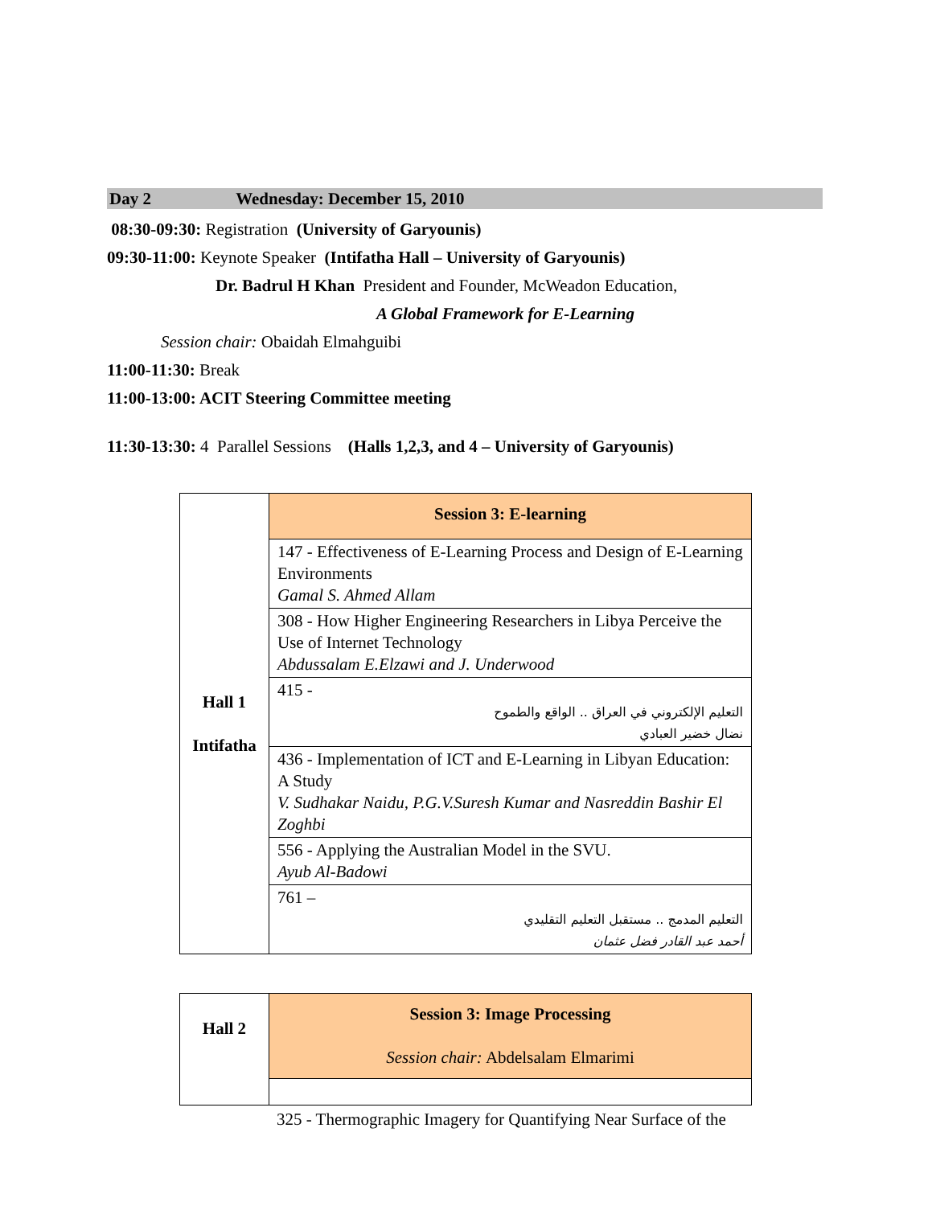Day 2 Wednesday: December 15, 2010
08:30-09:30: Registration (University of Garyounis)
09:30-11:00: Keynote Speaker (Intifatha Hall – University of Garyounis)
Dr. Badrul H Khan President and Founder, McWeadon Education,
A Global Framework for E-Learning
Session chair: Obaidah Elmahguibi
11:00-11:30: Break
11:00-13:00: ACIT Steering Committee meeting
11:30-13:30: 4 Parallel Sessions (Halls 1,2,3, and 4 – University of Garyounis)
| Hall 1 Intifatha | Session 3: E-learning |
| | 147 - Effectiveness of E-Learning Process and Design of E-Learning Environments Gamal S. Ahmed Allam |
| | 308 - How Higher Engineering Researchers in Libya Perceive the Use of Internet Technology Abdussalam E.Elzawi and J. Underwood |
| | 415 - التعليم الإلكتروني في العراق .. الواقع والطموح نضال خضير العبادي |
| | 436 - Implementation of ICT and E-Learning in Libyan Education: A Study V. Sudhakar Naidu, P.G.V.Suresh Kumar and Nasreddin Bashir El Zoghbi |
| | 556 - Applying the Australian Model in the SVU. Ayub Al-Badowi |
| | 761 – التعليم المدمج .. مستقبل التعليم التقليدي أحمد عبد القادر فضل عثمان |
| Hall 2 | Session 3: Image Processing Session chair: Abdelsalam Elmarimi |
325 - Thermographic Imagery for Quantifying Near Surface of the